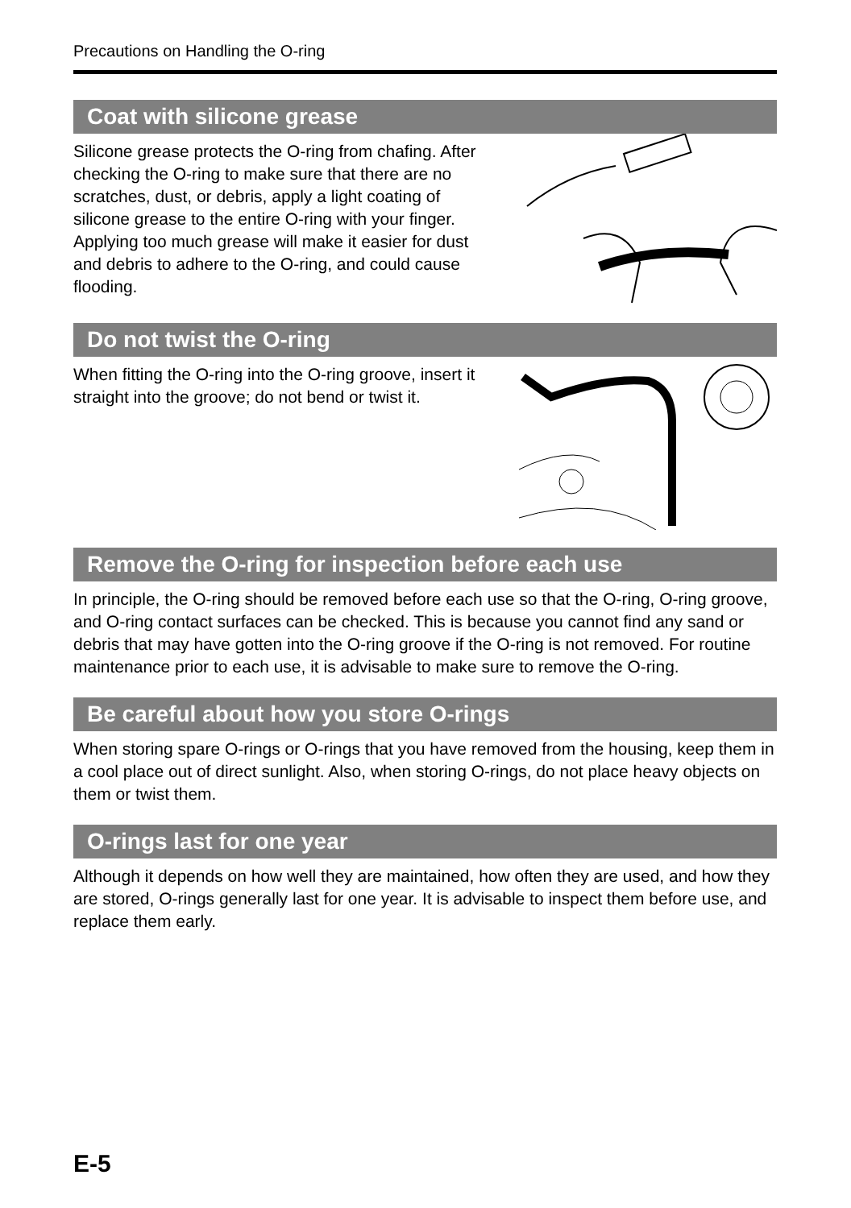Precautions on Handling the O-ring
Coat with silicone grease
Silicone grease protects the O-ring from chafing. After checking the O-ring to make sure that there are no scratches, dust, or debris, apply a light coating of silicone grease to the entire O-ring with your finger. Applying too much grease will make it easier for dust and debris to adhere to the O-ring, and could cause flooding.
Do not twist the O-ring
When fitting the O-ring into the O-ring groove, insert it straight into the groove; do not bend or twist it.
Remove the O-ring for inspection before each use
In principle, the O-ring should be removed before each use so that the O-ring, O-ring groove, and O-ring contact surfaces can be checked. This is because you cannot find any sand or debris that may have gotten into the O-ring groove if the O-ring is not removed. For routine maintenance prior to each use, it is advisable to make sure to remove the O-ring.
Be careful about how you store O-rings
When storing spare O-rings or O-rings that you have removed from the housing, keep them in a cool place out of direct sunlight. Also, when storing O-rings, do not place heavy objects on them or twist them.
O-rings last for one year
Although it depends on how well they are maintained, how often they are used, and how they are stored, O-rings generally last for one year. It is advisable to inspect them before use, and replace them early.
E-5